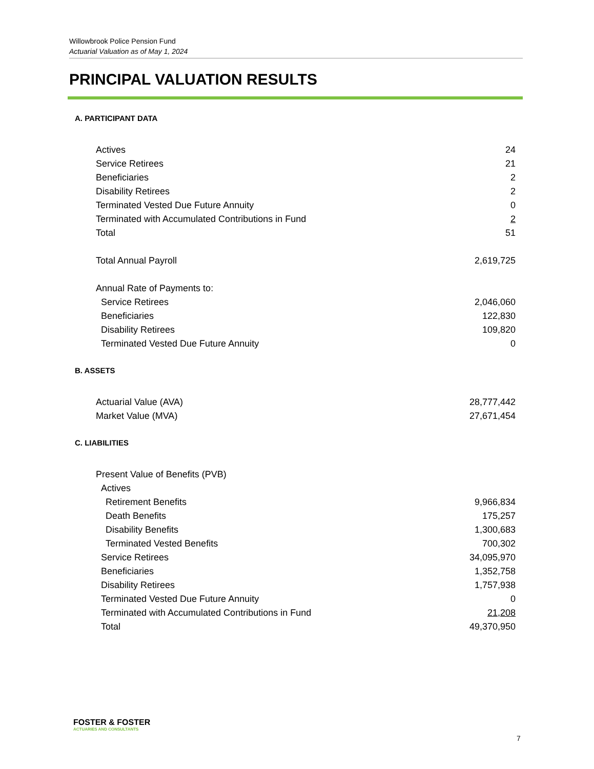Willowbrook Police Pension Fund
Actuarial Valuation as of May 1, 2024
PRINCIPAL VALUATION RESULTS
A. PARTICIPANT DATA
| Actives | 24 |
| Service Retirees | 21 |
| Beneficiaries | 2 |
| Disability Retirees | 2 |
| Terminated Vested Due Future Annuity | 0 |
| Terminated with Accumulated Contributions in Fund | 2 |
| Total | 51 |
| Total Annual Payroll | 2,619,725 |
| Annual Rate of Payments to: | |
| Service Retirees | 2,046,060 |
| Beneficiaries | 122,830 |
| Disability Retirees | 109,820 |
| Terminated Vested Due Future Annuity | 0 |
B. ASSETS
| Actuarial Value (AVA) | 28,777,442 |
| Market Value (MVA) | 27,671,454 |
C. LIABILITIES
| Present Value of Benefits (PVB) | |
| Actives | |
| Retirement Benefits | 9,966,834 |
| Death Benefits | 175,257 |
| Disability Benefits | 1,300,683 |
| Terminated Vested Benefits | 700,302 |
| Service Retirees | 34,095,970 |
| Beneficiaries | 1,352,758 |
| Disability Retirees | 1,757,938 |
| Terminated Vested Due Future Annuity | 0 |
| Terminated with Accumulated Contributions in Fund | 21,208 |
| Total | 49,370,950 |
FOSTER & FOSTER
ACTUARIES AND CONSULTANTS
7